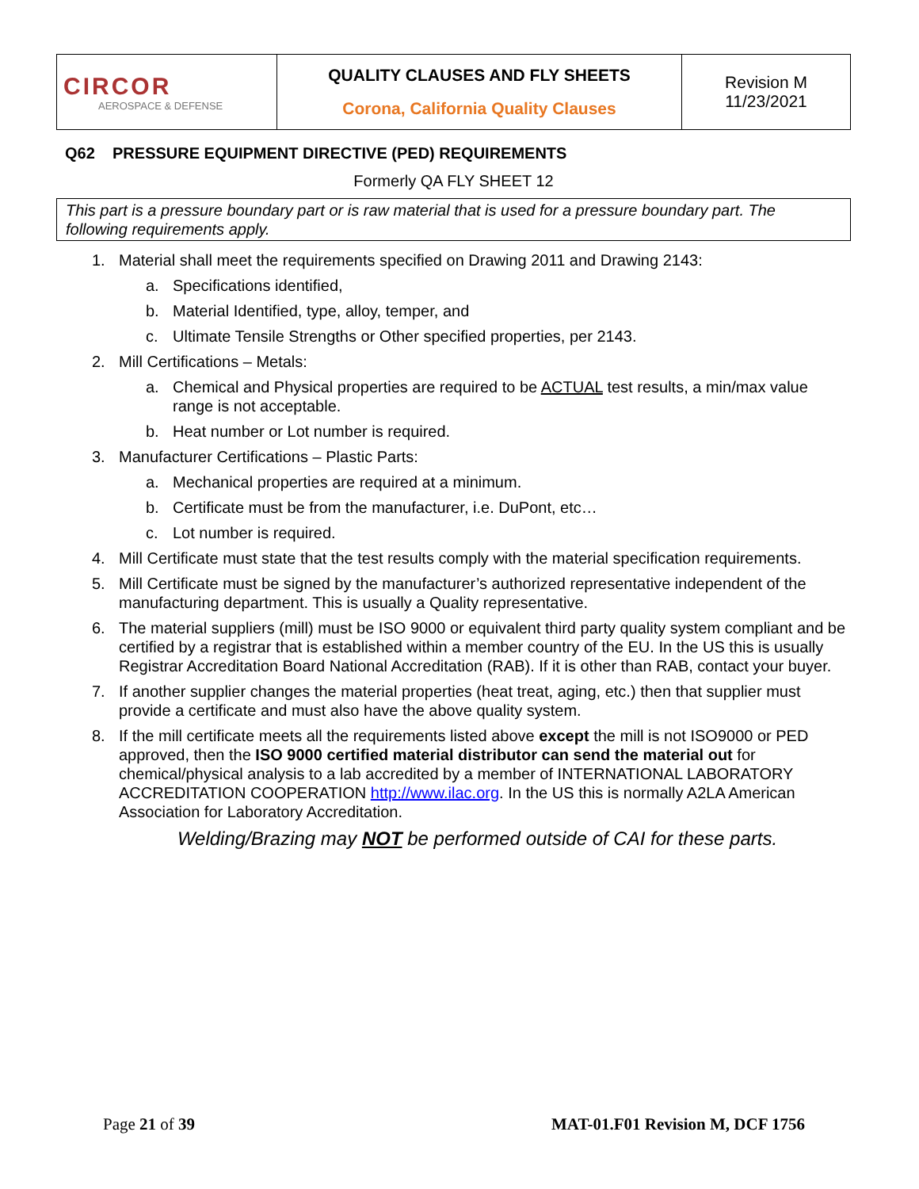| CIRCOR AEROSPACE & DEFENSE | QUALITY CLAUSES AND FLY SHEETS Corona, California Quality Clauses | Revision M 11/23/2021 |
Q62 PRESSURE EQUIPMENT DIRECTIVE (PED) REQUIREMENTS
Formerly QA FLY SHEET 12
This part is a pressure boundary part or is raw material that is used for a pressure boundary part. The following requirements apply.
1. Material shall meet the requirements specified on Drawing 2011 and Drawing 2143:
a. Specifications identified,
b. Material Identified, type, alloy, temper, and
c. Ultimate Tensile Strengths or Other specified properties, per 2143.
2. Mill Certifications – Metals:
a. Chemical and Physical properties are required to be ACTUAL test results, a min/max value range is not acceptable.
b. Heat number or Lot number is required.
3. Manufacturer Certifications – Plastic Parts:
a. Mechanical properties are required at a minimum.
b. Certificate must be from the manufacturer, i.e. DuPont, etc…
c. Lot number is required.
4. Mill Certificate must state that the test results comply with the material specification requirements.
5. Mill Certificate must be signed by the manufacturer’s authorized representative independent of the manufacturing department. This is usually a Quality representative.
6. The material suppliers (mill) must be ISO 9000 or equivalent third party quality system compliant and be certified by a registrar that is established within a member country of the EU. In the US this is usually Registrar Accreditation Board National Accreditation (RAB). If it is other than RAB, contact your buyer.
7. If another supplier changes the material properties (heat treat, aging, etc.) then that supplier must provide a certificate and must also have the above quality system.
8. If the mill certificate meets all the requirements listed above except the mill is not ISO9000 or PED approved, then the ISO 9000 certified material distributor can send the material out for chemical/physical analysis to a lab accredited by a member of INTERNATIONAL LABORATORY ACCREDITATION COOPERATION http://www.ilac.org. In the US this is normally A2LA American Association for Laboratory Accreditation.
Welding/Brazing may NOT be performed outside of CAI for these parts.
Page 21 of 39 MAT-01.F01 Revision M, DCF 1756